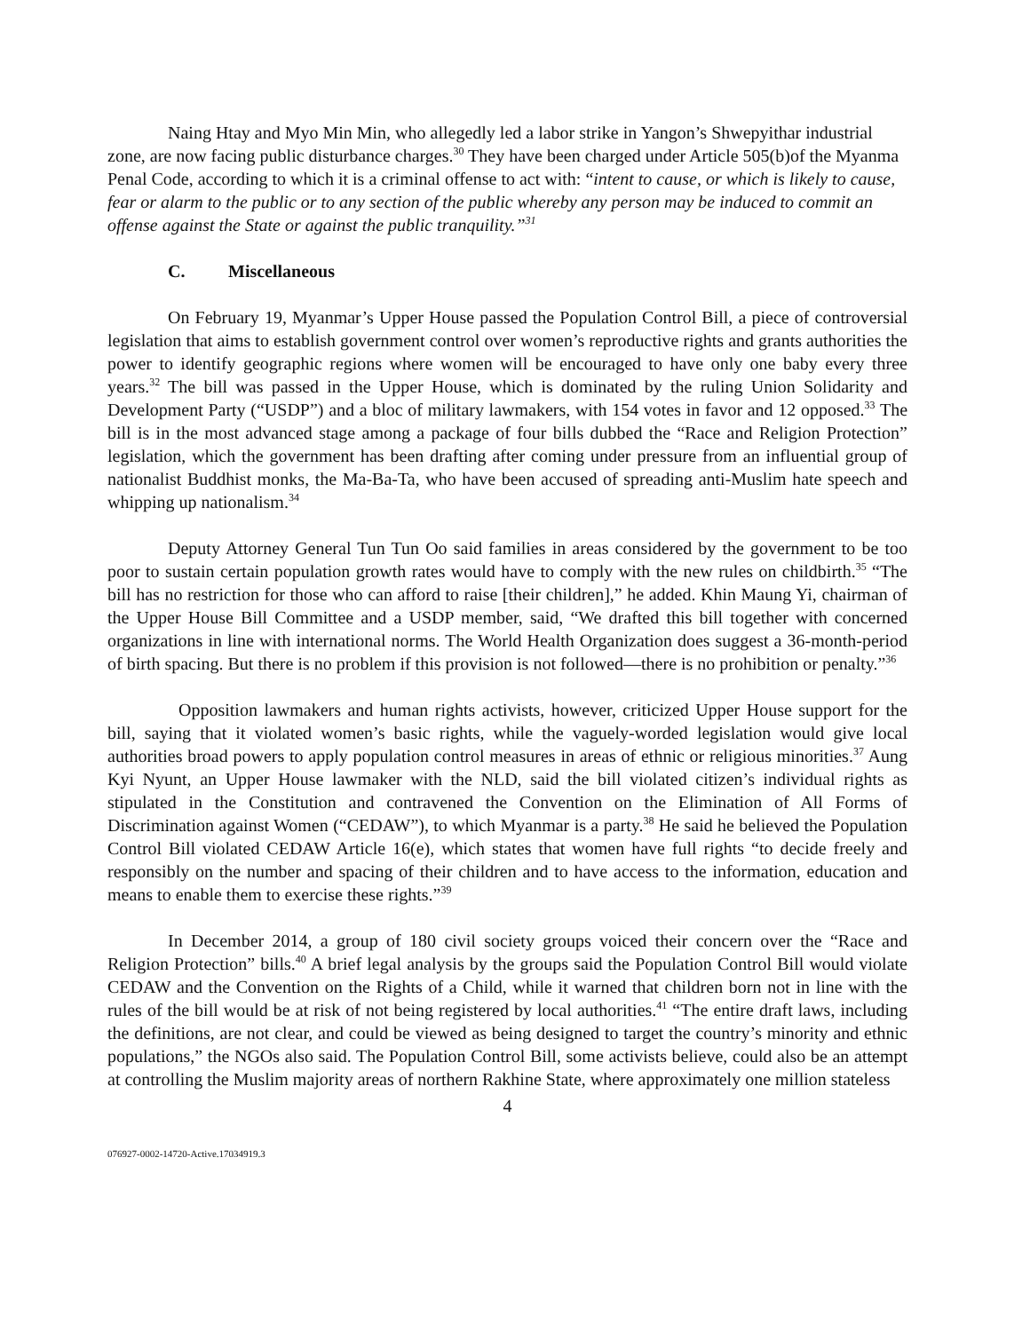Naing Htay and Myo Min Min, who allegedly led a labor strike in Yangon’s Shwepyithar industrial zone, are now facing public disturbance charges.<sup>30</sup> They have been charged under Article 505(b)of the Myanma Penal Code, according to which it is a criminal offense to act with: “intent to cause, or which is likely to cause, fear or alarm to the public or to any section of the public whereby any person may be induced to commit an offense against the State or against the public tranquility.”<sup>31</sup>
C. Miscellaneous
On February 19, Myanmar’s Upper House passed the Population Control Bill, a piece of controversial legislation that aims to establish government control over women’s reproductive rights and grants authorities the power to identify geographic regions where women will be encouraged to have only one baby every three years.<sup>32</sup> The bill was passed in the Upper House, which is dominated by the ruling Union Solidarity and Development Party (“USDP”) and a bloc of military lawmakers, with 154 votes in favor and 12 opposed.<sup>33</sup> The bill is in the most advanced stage among a package of four bills dubbed the “Race and Religion Protection” legislation, which the government has been drafting after coming under pressure from an influential group of nationalist Buddhist monks, the Ma-Ba-Ta, who have been accused of spreading anti-Muslim hate speech and whipping up nationalism.<sup>34</sup>
Deputy Attorney General Tun Tun Oo said families in areas considered by the government to be too poor to sustain certain population growth rates would have to comply with the new rules on childbirth.<sup>35</sup> “The bill has no restriction for those who can afford to raise [their children],” he added. Khin Maung Yi, chairman of the Upper House Bill Committee and a USDP member, said, “We drafted this bill together with concerned organizations in line with international norms. The World Health Organization does suggest a 36-month-period of birth spacing. But there is no problem if this provision is not followed—there is no prohibition or penalty.”<sup>36</sup>
Opposition lawmakers and human rights activists, however, criticized Upper House support for the bill, saying that it violated women’s basic rights, while the vaguely-worded legislation would give local authorities broad powers to apply population control measures in areas of ethnic or religious minorities.<sup>37</sup> Aung Kyi Nyunt, an Upper House lawmaker with the NLD, said the bill violated citizen’s individual rights as stipulated in the Constitution and contravened the Convention on the Elimination of All Forms of Discrimination against Women (“CEDAW”), to which Myanmar is a party.<sup>38</sup> He said he believed the Population Control Bill violated CEDAW Article 16(e), which states that women have full rights “to decide freely and responsibly on the number and spacing of their children and to have access to the information, education and means to enable them to exercise these rights.”<sup>39</sup>
In December 2014, a group of 180 civil society groups voiced their concern over the “Race and Religion Protection” bills.<sup>40</sup> A brief legal analysis by the groups said the Population Control Bill would violate CEDAW and the Convention on the Rights of a Child, while it warned that children born not in line with the rules of the bill would be at risk of not being registered by local authorities.<sup>41</sup> “The entire draft laws, including the definitions, are not clear, and could be viewed as being designed to target the country’s minority and ethnic populations,” the NGOs also said. The Population Control Bill, some activists believe, could also be an attempt at controlling the Muslim majority areas of northern Rakhine State, where approximately one million stateless
4
076927-0002-14720-Active.17034919.3